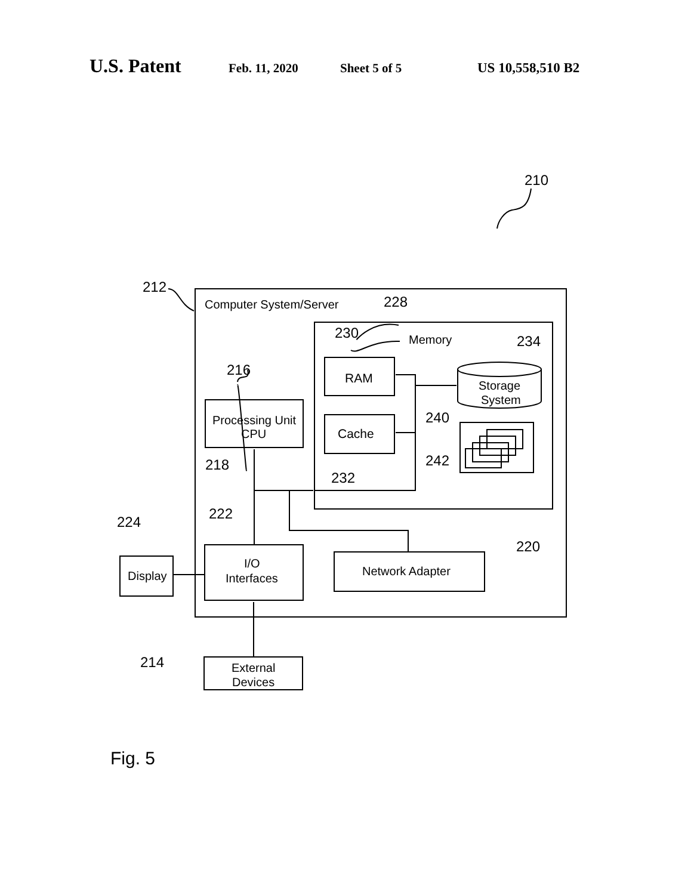U.S. Patent Feb. 11, 2020 Sheet 5 of 5 US 10,558,510 B2
Computer System/Server
Memory
RAM
Cache
Storage
System
Processing Unit
CPU
I/O
Interfaces
Network Adapter
Display
External
Devices
210
212
228
230
234
216
240
242
218
232
222
224
220
214
Fig. 5